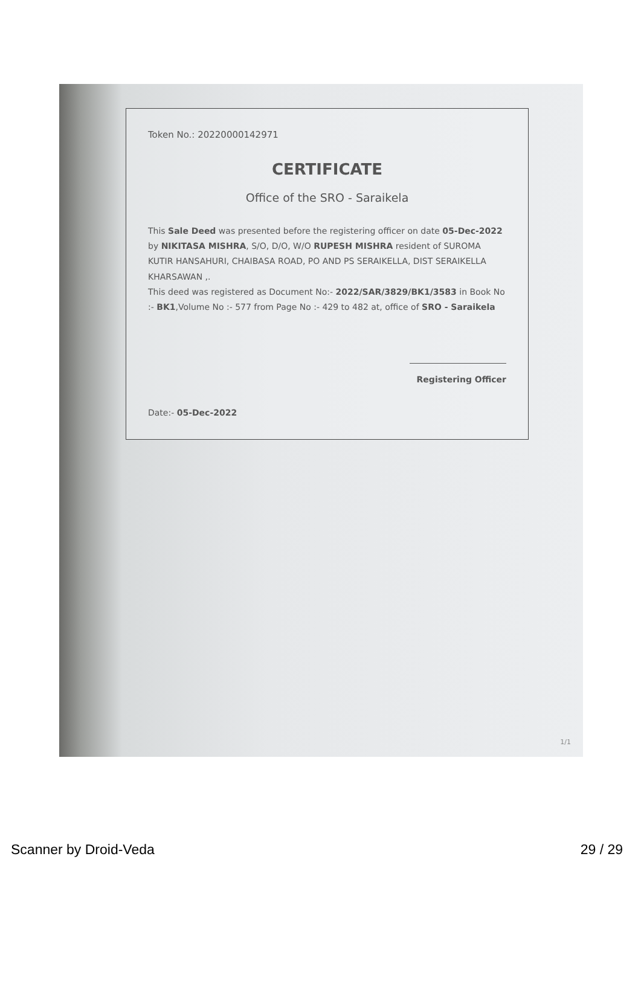Token No.: 202200001429​71
CERTIFICATE
Office of the SRO - Saraikela
This Sale Deed was presented before the registering officer on date 05-Dec-2022 by NIKITASA MISHRA, S/O, D/O, W/O RUPESH MISHRA resident of SUROMA KUTIR HANSAHURI, CHAIBASA ROAD, PO AND PS SERAIKELLA, DIST SERAIKELLA KHARSAWAN ,.
This deed was registered as Document No:- 2022/SAR/3829/BK1/3583 in Book No :- BK1,Volume No :- 577 from Page No :- 429 to 482 at, office of SRO - Saraikela
Registering Officer
Date:- 05-Dec-2022
1/1
Scanner by Droid-Veda 29 / 29